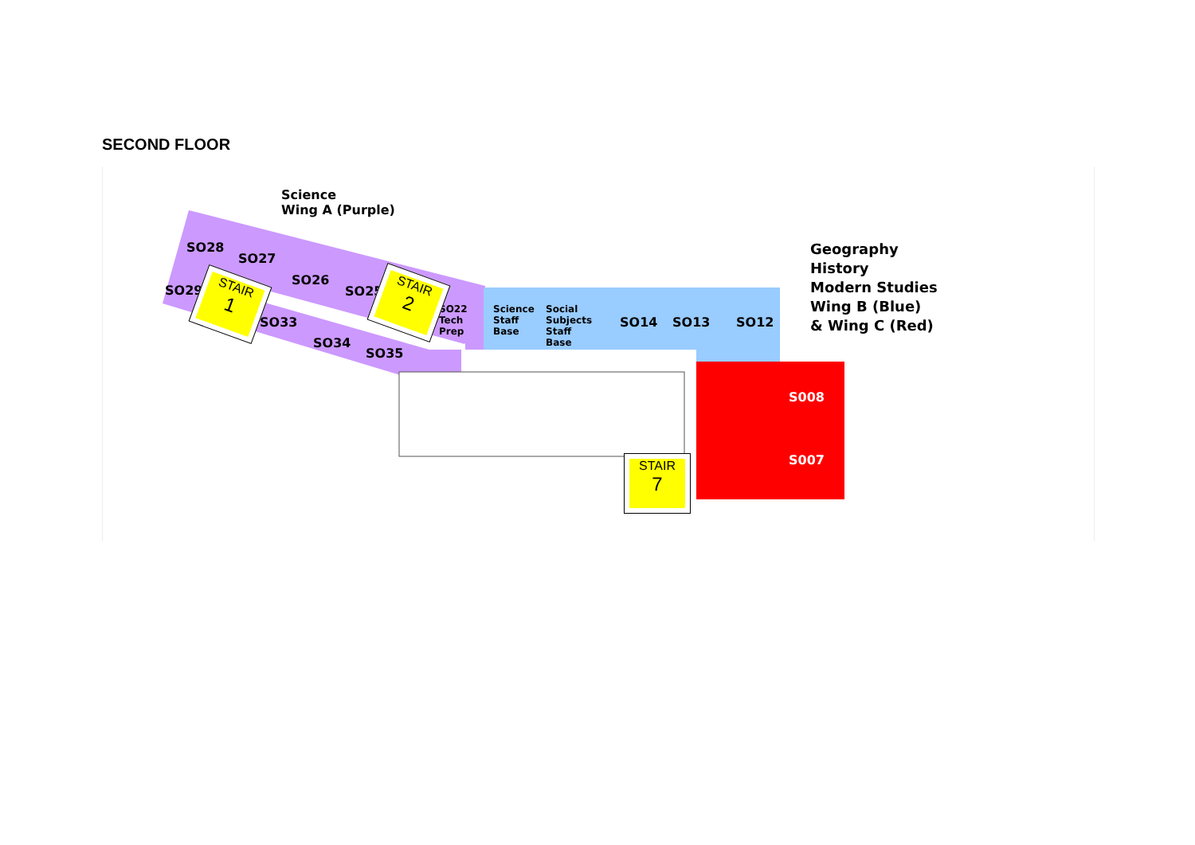SECOND FLOOR
Science
Wing A (Purple)
SO28
SO27
SO29
SO26
SO25
SO33
SO34
SO35
SO22
Tech
Prep
Science
Staff
Base
Social
Subjects
Staff
Base
SO14 SO13 SO12
Geography
History
Modern Studies
Wing B (Blue)
& Wing C (Red)
S008
S007
STAIR
1
STAIR
2
STAIR
7